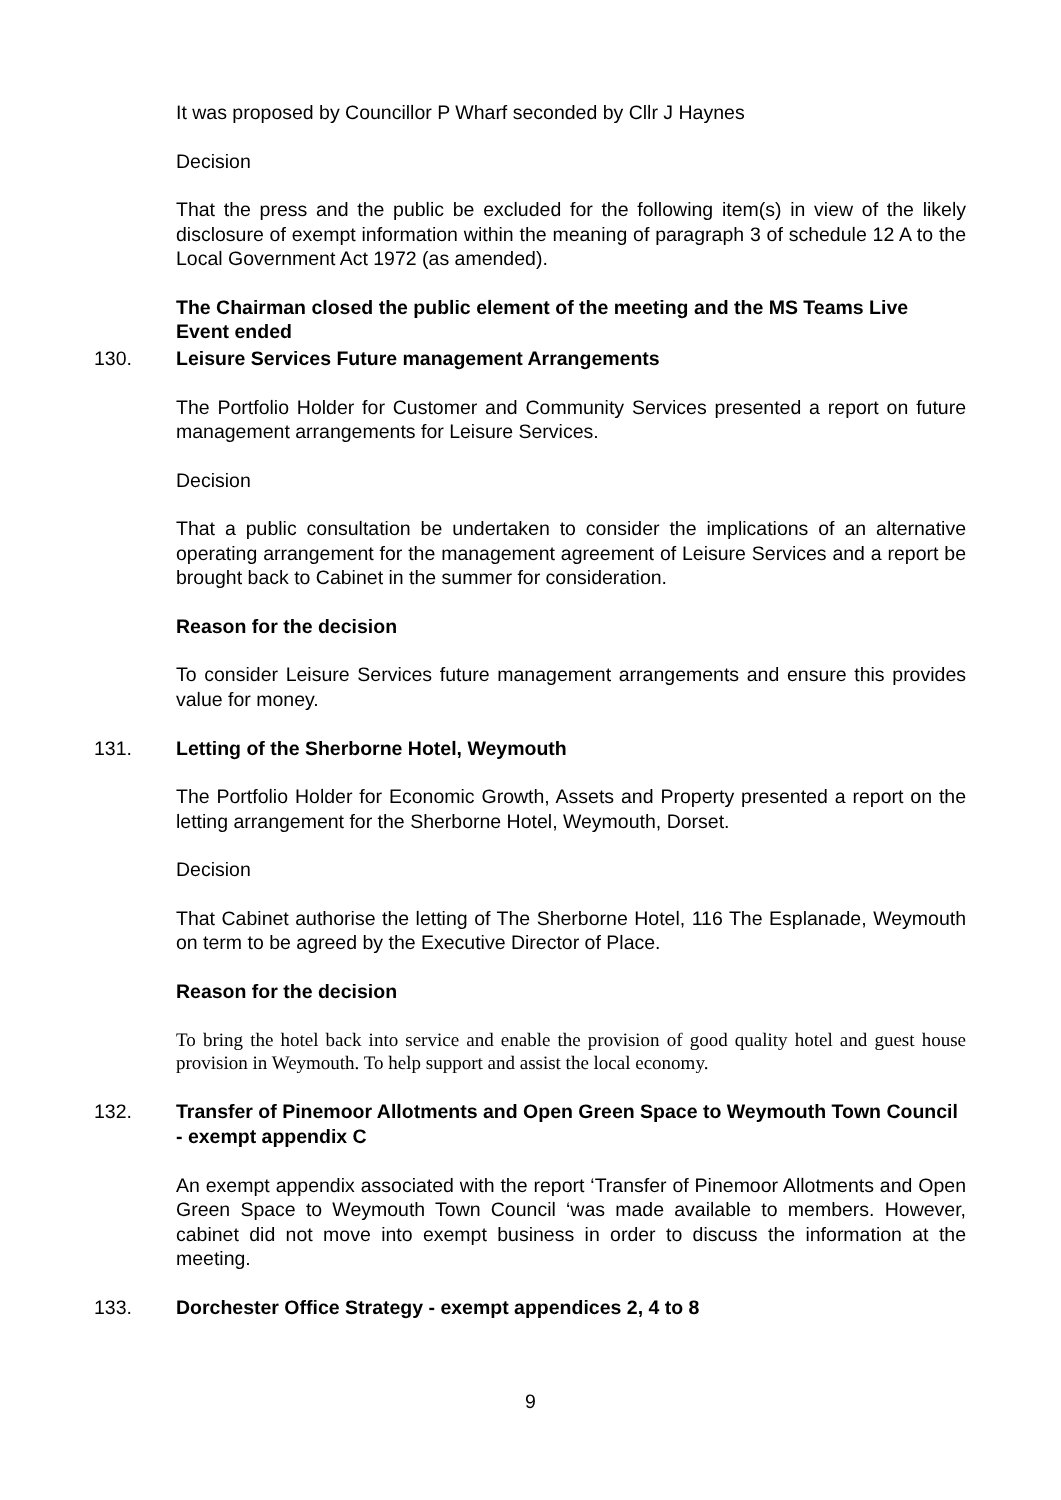It was proposed by Councillor P Wharf seconded by Cllr J Haynes
Decision
That the press and the public be excluded for the following item(s) in view of the likely disclosure of exempt information within the meaning of paragraph 3 of schedule 12 A to the Local Government Act 1972 (as amended).
The Chairman closed the public element of the meeting and the MS Teams Live Event ended
130. Leisure Services Future management Arrangements
The Portfolio Holder for Customer and Community Services presented a report on future management arrangements for Leisure Services.
Decision
That a public consultation be undertaken to consider the implications of an alternative operating arrangement for the management agreement of Leisure Services and a report be brought back to Cabinet in the summer for consideration.
Reason for the decision
To consider Leisure Services future management arrangements and ensure this provides value for money.
131. Letting of the Sherborne Hotel, Weymouth
The Portfolio Holder for Economic Growth, Assets and Property presented a report on the letting arrangement for the Sherborne Hotel, Weymouth, Dorset.
Decision
That Cabinet authorise the letting of The Sherborne Hotel, 116 The Esplanade, Weymouth on term to be agreed by the Executive Director of Place.
Reason for the decision
To bring the hotel back into service and enable the provision of good quality hotel and guest house provision in Weymouth. To help support and assist the local economy.
132. Transfer of Pinemoor Allotments and Open Green Space to Weymouth Town Council - exempt appendix C
An exempt appendix associated with the report ‘Transfer of Pinemoor Allotments and Open Green Space to Weymouth Town Council ‘was made available to members. However, cabinet did not move into exempt business in order to discuss the information at the meeting.
133. Dorchester Office Strategy - exempt appendices 2, 4 to 8
9